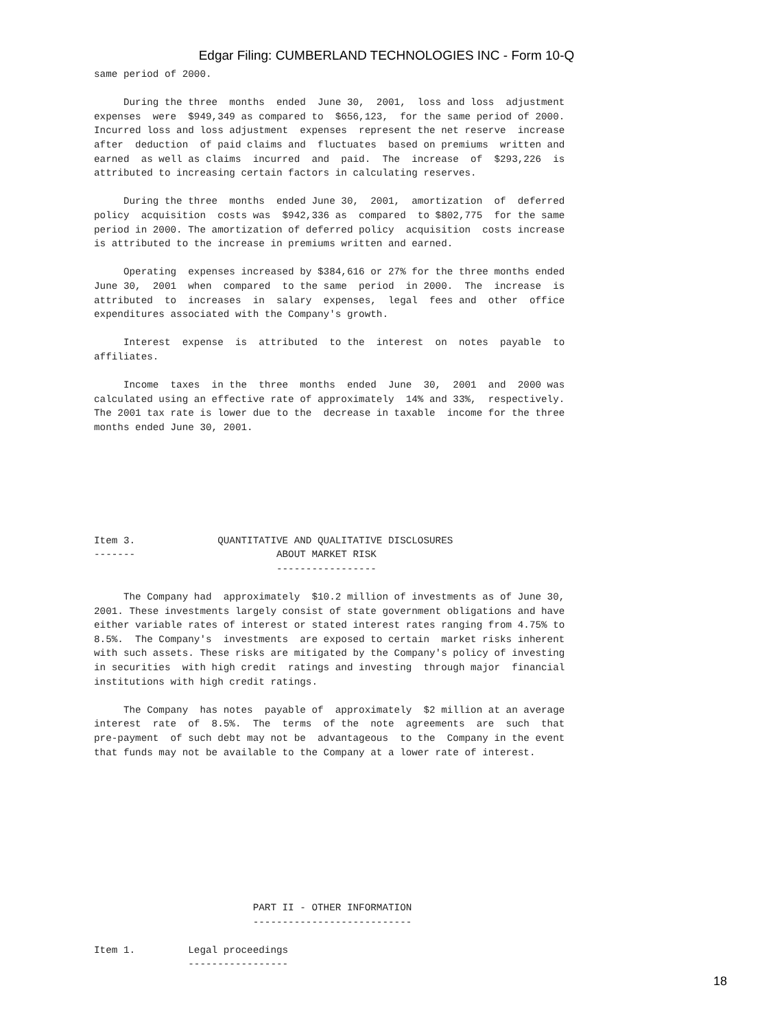Edgar Filing: CUMBERLAND TECHNOLOGIES INC - Form 10-Q
same period of 2000.

     During the three  months  ended  June 30,  2001,  loss and loss  adjustment
expenses  were  $949,349 as compared to  $656,123,  for the same period of 2000.
Incurred loss and loss adjustment  expenses  represent the net reserve  increase
after  deduction  of paid claims and  fluctuates  based on premiums  written and
earned  as well as claims  incurred  and  paid.  The  increase  of  $293,226  is
attributed to increasing certain factors in calculating reserves.

     During the three  months  ended June 30,  2001,  amortization  of  deferred
policy  acquisition  costs was  $942,336 as  compared  to $802,775  for the same
period in 2000. The amortization of deferred policy  acquisition  costs increase
is attributed to the increase in premiums written and earned.

     Operating  expenses increased by $384,616 or 27% for the three months ended
June 30,  2001  when  compared  to the same  period  in 2000.  The  increase  is
attributed  to  increases  in  salary  expenses,  legal  fees and  other  office
expenditures associated with the Company's growth.

     Interest  expense  is  attributed  to the  interest  on  notes  payable  to
affiliates.

     Income  taxes  in the  three  months  ended  June  30,  2001  and  2000 was
calculated using an effective rate of approximately  14% and 33%,  respectively.
The 2001 tax rate is lower due to the  decrease in taxable  income for the three
months ended June 30, 2001.







Item 3.              QUANTITATIVE AND QUALITATIVE DISCLOSURES
-------                        ABOUT MARKET RISK
                               -----------------

     The Company had  approximately  $10.2 million of investments as of June 30,
2001. These investments largely consist of state government obligations and have
either variable rates of interest or stated interest rates ranging from 4.75% to
8.5%.  The Company's  investments  are exposed to certain  market risks inherent
with such assets. These risks are mitigated by the Company's policy of investing
in securities  with high credit  ratings and investing  through major  financial
institutions with high credit ratings.

     The Company  has notes  payable of  approximately  $2 million at an average
interest  rate  of  8.5%.  The  terms  of the  note  agreements  are  such  that
pre-payment  of such debt may not be  advantageous  to the  Company in the event
that funds may not be available to the Company at a lower rate of interest.










                           PART II - OTHER INFORMATION
                           ---------------------------

Item 1.         Legal proceedings
                -----------------
18